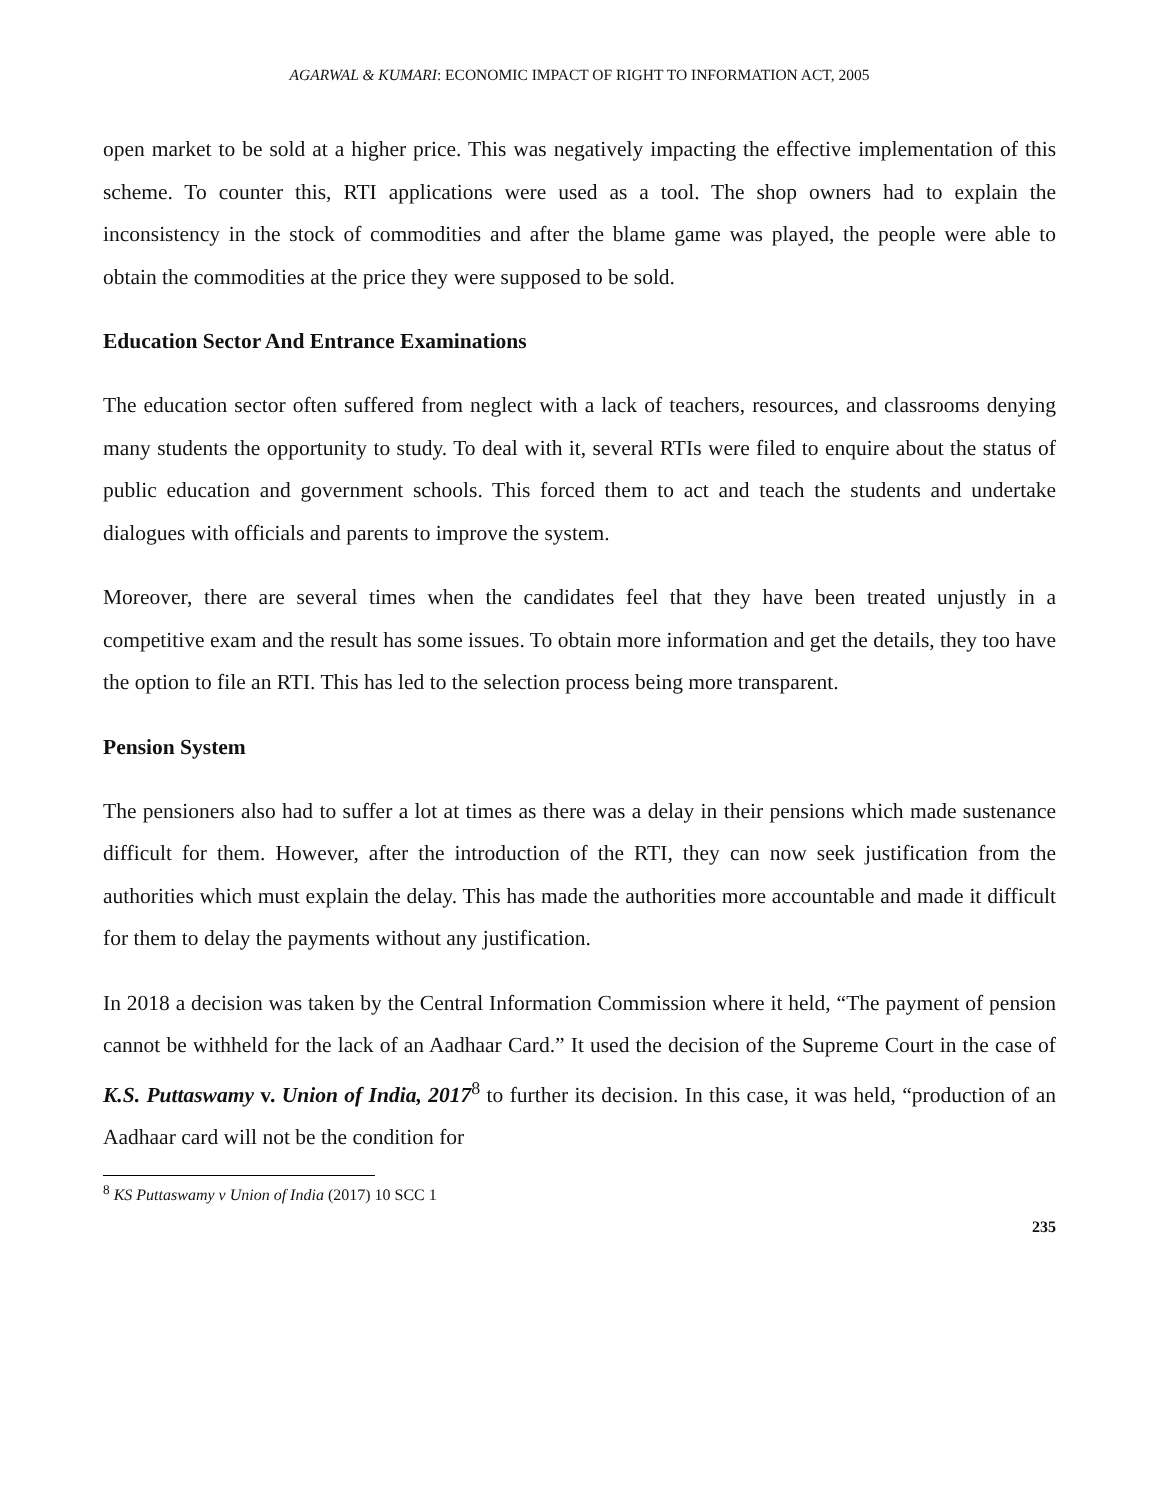AGARWAL & KUMARI: ECONOMIC IMPACT OF RIGHT TO INFORMATION ACT, 2005
open market to be sold at a higher price. This was negatively impacting the effective implementation of this scheme. To counter this, RTI applications were used as a tool. The shop owners had to explain the inconsistency in the stock of commodities and after the blame game was played, the people were able to obtain the commodities at the price they were supposed to be sold.
Education Sector And Entrance Examinations
The education sector often suffered from neglect with a lack of teachers, resources, and classrooms denying many students the opportunity to study. To deal with it, several RTIs were filed to enquire about the status of public education and government schools. This forced them to act and teach the students and undertake dialogues with officials and parents to improve the system.
Moreover, there are several times when the candidates feel that they have been treated unjustly in a competitive exam and the result has some issues. To obtain more information and get the details, they too have the option to file an RTI. This has led to the selection process being more transparent.
Pension System
The pensioners also had to suffer a lot at times as there was a delay in their pensions which made sustenance difficult for them. However, after the introduction of the RTI, they can now seek justification from the authorities which must explain the delay. This has made the authorities more accountable and made it difficult for them to delay the payments without any justification.
In 2018 a decision was taken by the Central Information Commission where it held, “The payment of pension cannot be withheld for the lack of an Aadhaar Card.” It used the decision of the Supreme Court in the case of K.S. Puttaswamy v. Union of India, 2017<sup>8</sup> to further its decision. In this case, it was held, “production of an Aadhaar card will not be the condition for
<sup>8</sup> KS Puttaswamy v Union of India (2017) 10 SCC 1
235